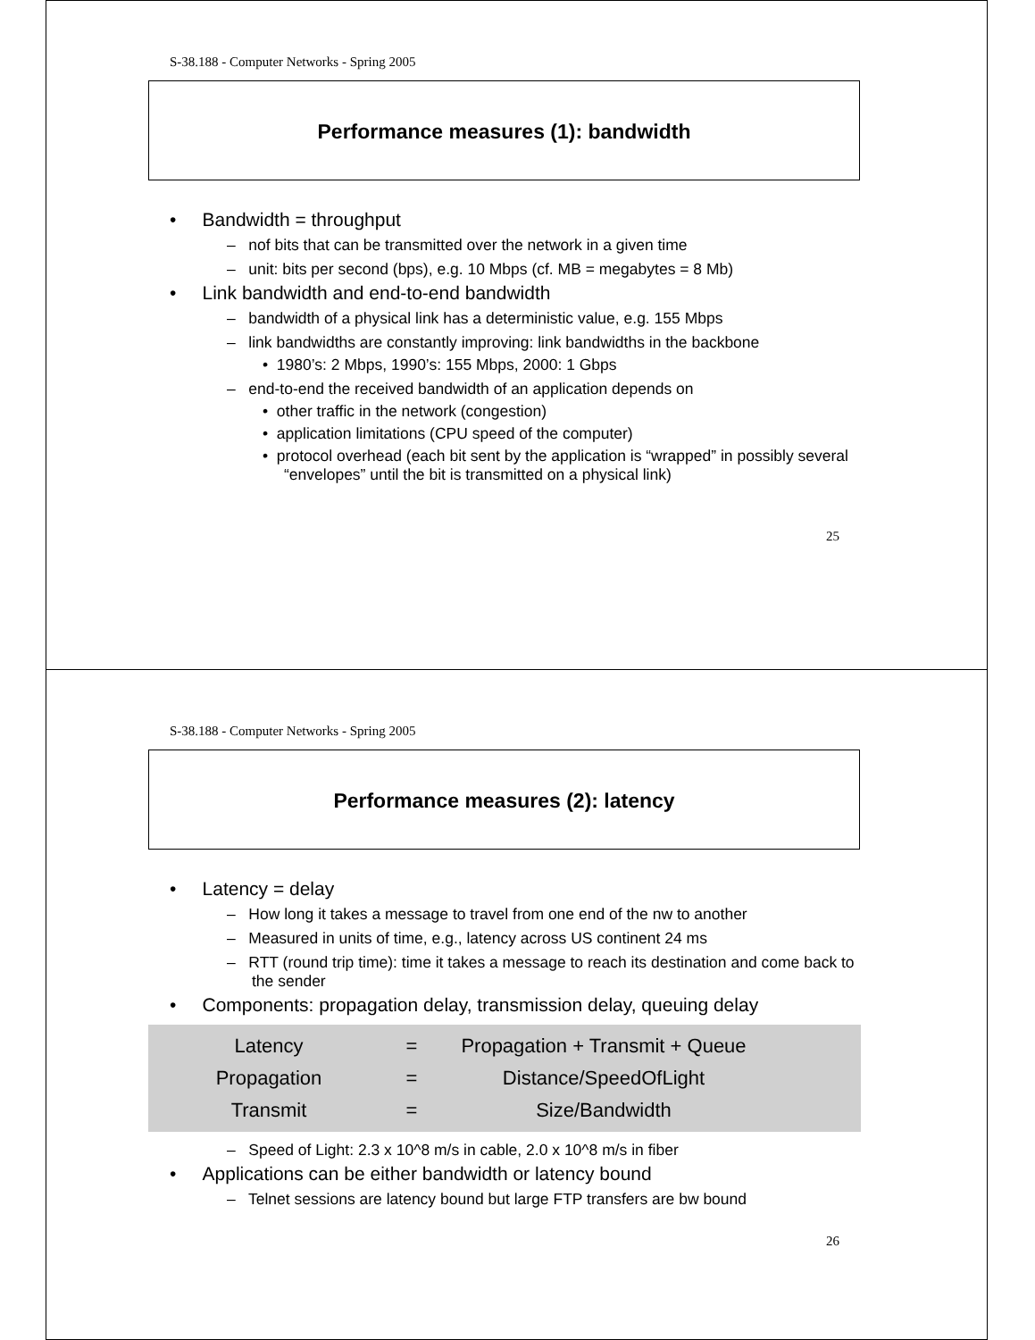S-38.188 - Computer Networks - Spring 2005
Performance measures (1): bandwidth
• Bandwidth = throughput
– nof bits that can be transmitted over the network in a given time
– unit: bits per second (bps), e.g. 10 Mbps (cf. MB = megabytes = 8 Mb)
• Link bandwidth and end-to-end bandwidth
– bandwidth of a physical link has a deterministic value, e.g. 155 Mbps
– link bandwidths are constantly improving: link bandwidths in the backbone
• 1980’s: 2 Mbps, 1990’s: 155 Mbps, 2000: 1 Gbps
– end-to-end the received bandwidth of an application depends on
• other traffic in the network (congestion)
• application limitations (CPU speed of the computer)
• protocol overhead (each bit sent by the application is “wrapped” in possibly several “envelopes” until the bit is transmitted on a physical link)
25
S-38.188 - Computer Networks - Spring 2005
Performance measures (2): latency
• Latency = delay
– How long it takes a message to travel from one end of the nw to another
– Measured in units of time, e.g., latency across US continent 24 ms
– RTT (round trip time): time it takes a message to reach its destination and come back to the sender
• Components: propagation delay, transmission delay, queuing delay
Latency = Propagation + Transmit + Queue
Propagation = Distance/SpeedOfLight
Transmit = Size/Bandwidth
– Speed of Light: 2.3 x 10^8 m/s in cable, 2.0 x 10^8 m/s in fiber
• Applications can be either bandwidth or latency bound
– Telnet sessions are latency bound but large FTP transfers are bw bound
26